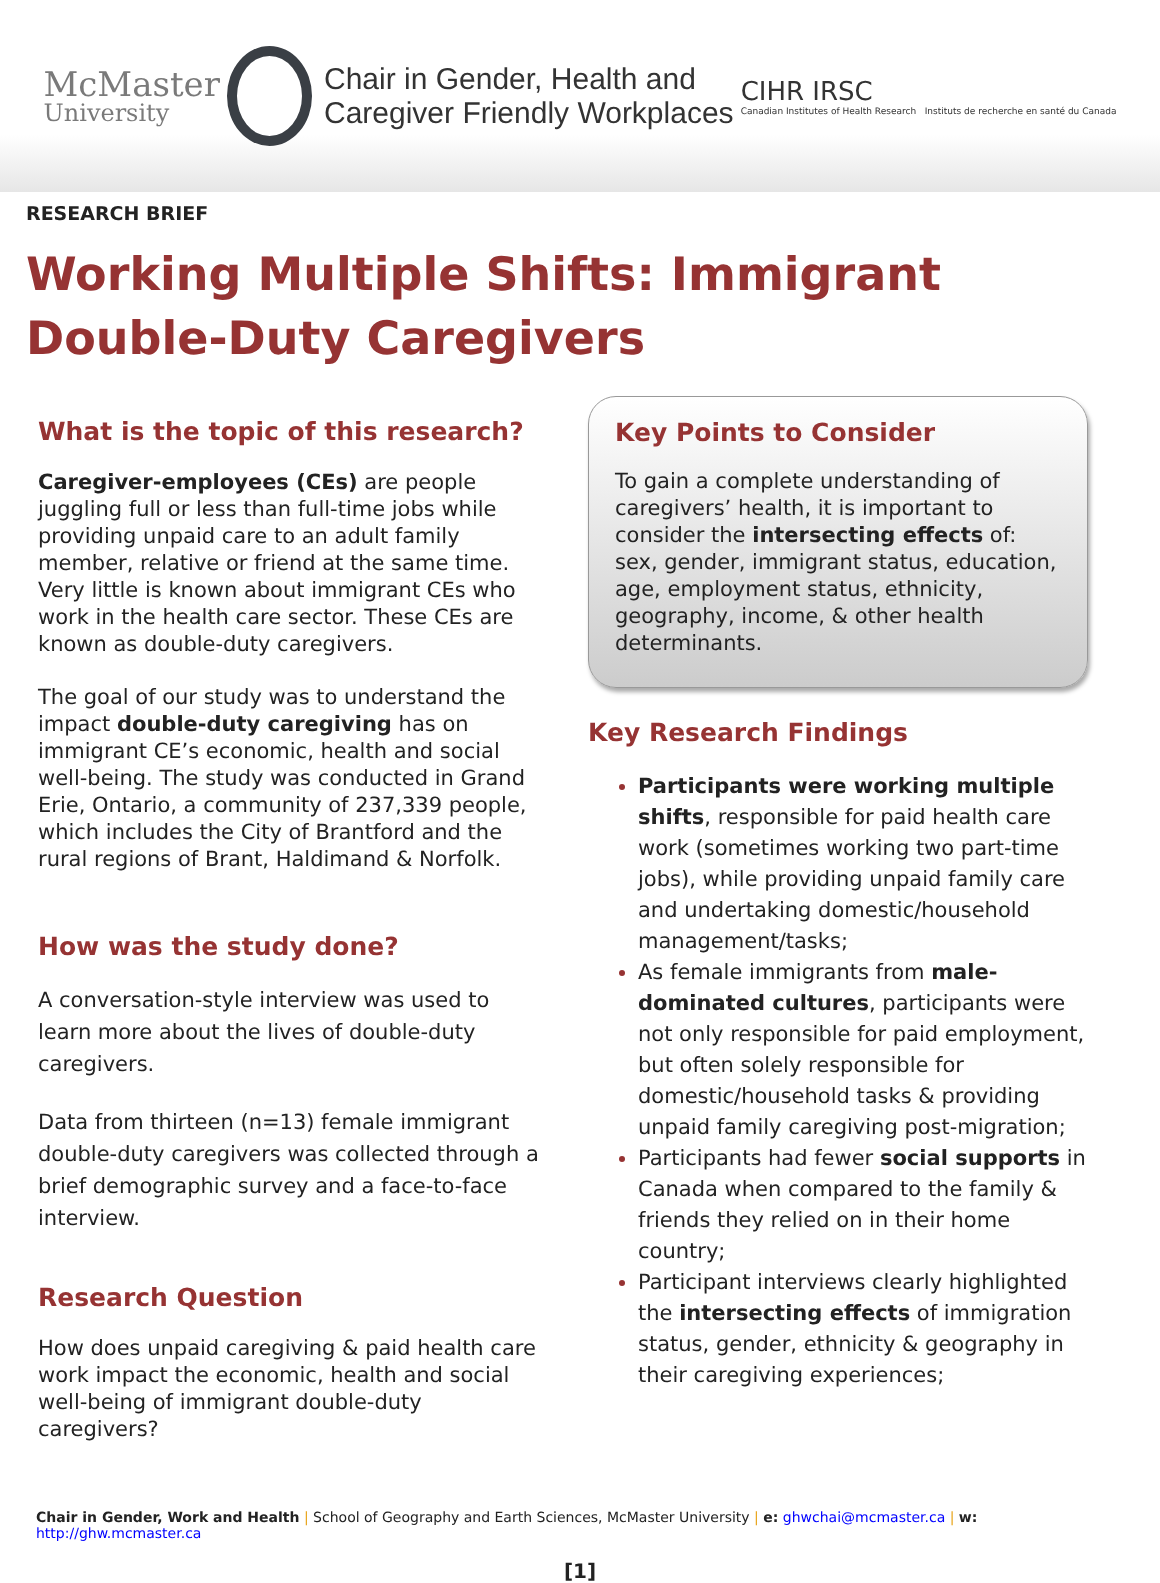McMaster
University
Chair in Gender, Health and
Caregiver Friendly Workplaces
CIHR IRSC
Canadian Institutes of Health Research Instituts de recherche en santé du Canada
RESEARCH BRIEF
Working Multiple Shifts: Immigrant Double-Duty Caregivers
What is the topic of this research?
Caregiver-employees (CEs) are people juggling full or less than full-time jobs while providing unpaid care to an adult family member, relative or friend at the same time. Very little is known about immigrant CEs who work in the health care sector. These CEs are known as double-duty caregivers.
The goal of our study was to understand the impact double-duty caregiving has on immigrant CE’s economic, health and social well-being. The study was conducted in Grand Erie, Ontario, a community of 237,339 people, which includes the City of Brantford and the rural regions of Brant, Haldimand & Norfolk.
How was the study done?
A conversation-style interview was used to learn more about the lives of double-duty caregivers.
Data from thirteen (n=13) female immigrant double-duty caregivers was collected through a brief demographic survey and a face-to-face interview.
Research Question
How does unpaid caregiving & paid health care work impact the economic, health and social well-being of immigrant double-duty caregivers?
Key Points to Consider
To gain a complete understanding of caregivers’ health, it is important to consider the intersecting effects of: sex, gender, immigrant status, education, age, employment status, ethnicity, geography, income, & other health determinants.
Key Research Findings
Participants were working multiple shifts, responsible for paid health care work (sometimes working two part-time jobs), while providing unpaid family care and undertaking domestic/household management/tasks;
As female immigrants from male-dominated cultures, participants were not only responsible for paid employment, but often solely responsible for domestic/household tasks & providing unpaid family caregiving post-migration;
Participants had fewer social supports in Canada when compared to the family & friends they relied on in their home country;
Participant interviews clearly highlighted the intersecting effects of immigration status, gender, ethnicity & geography in their caregiving experiences;
Chair in Gender, Work and Health | School of Geography and Earth Sciences, McMaster University | e: ghwchai@mcmaster.ca | w: http://ghw.mcmaster.ca
[1]